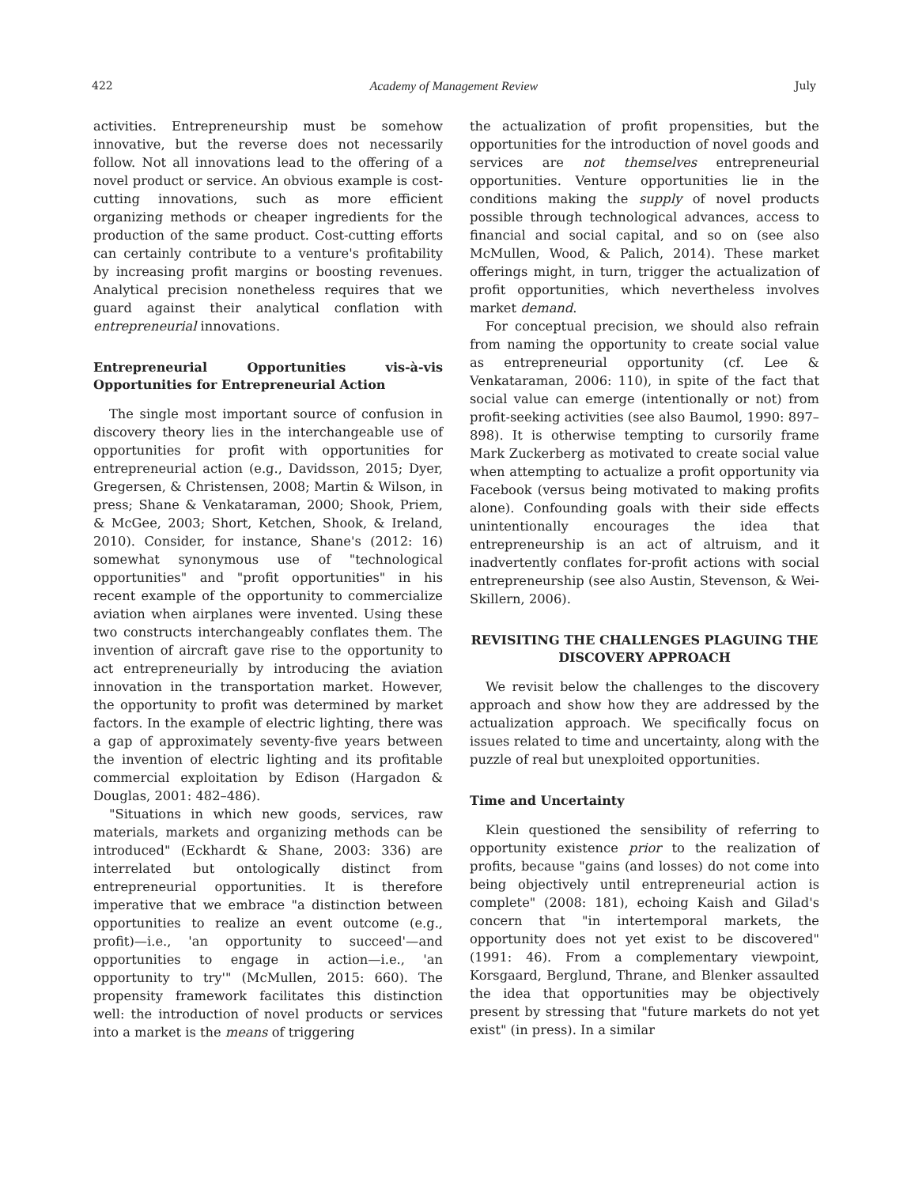422 Academy of Management Review July
activities. Entrepreneurship must be somehow innovative, but the reverse does not necessarily follow. Not all innovations lead to the offering of a novel product or service. An obvious example is cost-cutting innovations, such as more efficient organizing methods or cheaper ingredients for the production of the same product. Cost-cutting efforts can certainly contribute to a venture's profitability by increasing profit margins or boosting revenues. Analytical precision nonetheless requires that we guard against their analytical conflation with entrepreneurial innovations.
Entrepreneurial Opportunities vis-à-vis Opportunities for Entrepreneurial Action
The single most important source of confusion in discovery theory lies in the interchangeable use of opportunities for profit with opportunities for entrepreneurial action (e.g., Davidsson, 2015; Dyer, Gregersen, & Christensen, 2008; Martin & Wilson, in press; Shane & Venkataraman, 2000; Shook, Priem, & McGee, 2003; Short, Ketchen, Shook, & Ireland, 2010). Consider, for instance, Shane's (2012: 16) somewhat synonymous use of "technological opportunities" and "profit opportunities" in his recent example of the opportunity to commercialize aviation when airplanes were invented. Using these two constructs interchangeably conflates them. The invention of aircraft gave rise to the opportunity to act entrepreneurially by introducing the aviation innovation in the transportation market. However, the opportunity to profit was determined by market factors. In the example of electric lighting, there was a gap of approximately seventy-five years between the invention of electric lighting and its profitable commercial exploitation by Edison (Hargadon & Douglas, 2001: 482–486).
"Situations in which new goods, services, raw materials, markets and organizing methods can be introduced" (Eckhardt & Shane, 2003: 336) are interrelated but ontologically distinct from entrepreneurial opportunities. It is therefore imperative that we embrace "a distinction between opportunities to realize an event outcome (e.g., profit)—i.e., 'an opportunity to succeed'—and opportunities to engage in action—i.e., 'an opportunity to try'" (McMullen, 2015: 660). The propensity framework facilitates this distinction well: the introduction of novel products or services into a market is the means of triggering
the actualization of profit propensities, but the opportunities for the introduction of novel goods and services are not themselves entrepreneurial opportunities. Venture opportunities lie in the conditions making the supply of novel products possible through technological advances, access to financial and social capital, and so on (see also McMullen, Wood, & Palich, 2014). These market offerings might, in turn, trigger the actualization of profit opportunities, which nevertheless involves market demand.
For conceptual precision, we should also refrain from naming the opportunity to create social value as entrepreneurial opportunity (cf. Lee & Venkataraman, 2006: 110), in spite of the fact that social value can emerge (intentionally or not) from profit-seeking activities (see also Baumol, 1990: 897–898). It is otherwise tempting to cursorily frame Mark Zuckerberg as motivated to create social value when attempting to actualize a profit opportunity via Facebook (versus being motivated to making profits alone). Confounding goals with their side effects unintentionally encourages the idea that entrepreneurship is an act of altruism, and it inadvertently conflates for-profit actions with social entrepreneurship (see also Austin, Stevenson, & Wei-Skillern, 2006).
REVISITING THE CHALLENGES PLAGUING THE DISCOVERY APPROACH
We revisit below the challenges to the discovery approach and show how they are addressed by the actualization approach. We specifically focus on issues related to time and uncertainty, along with the puzzle of real but unexploited opportunities.
Time and Uncertainty
Klein questioned the sensibility of referring to opportunity existence prior to the realization of profits, because "gains (and losses) do not come into being objectively until entrepreneurial action is complete" (2008: 181), echoing Kaish and Gilad's concern that "in intertemporal markets, the opportunity does not yet exist to be discovered" (1991: 46). From a complementary viewpoint, Korsgaard, Berglund, Thrane, and Blenker assaulted the idea that opportunities may be objectively present by stressing that "future markets do not yet exist" (in press). In a similar